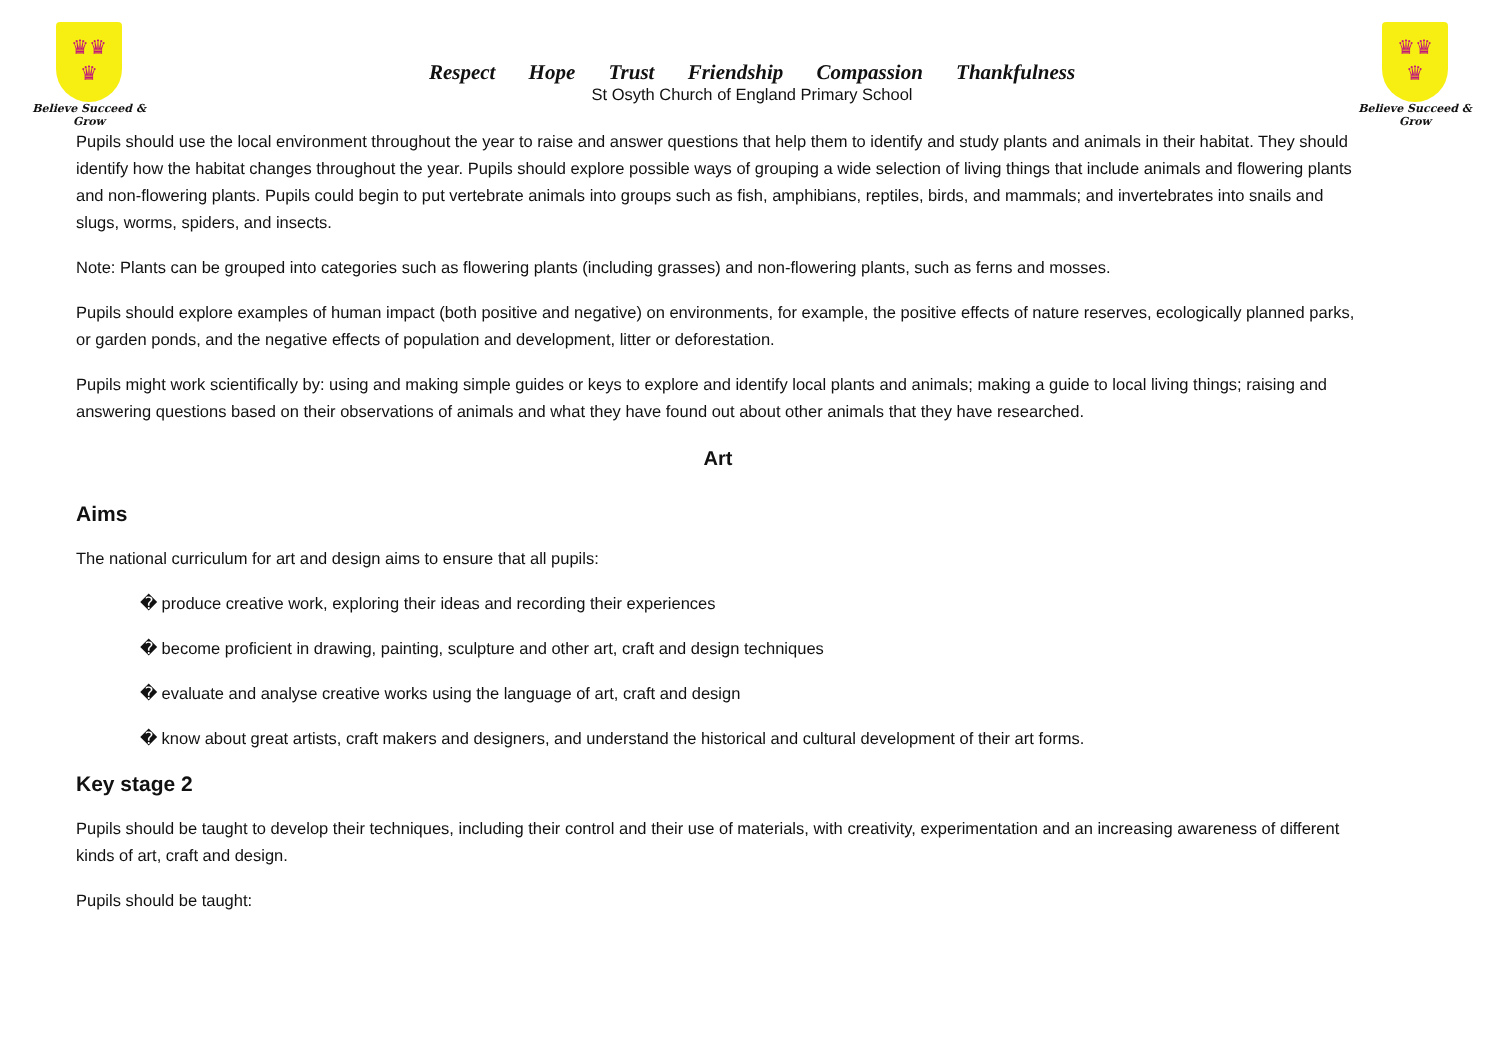♛♛
♛
Believe Succeed & Grow
Respect Hope Trust Friendship Compassion Thankfulness
St Osyth Church of England Primary School
♛♛
♛
Believe Succeed & Grow
Pupils should use the local environment throughout the year to raise and answer questions that help them to identify and study plants and animals in their habitat. They should identify how the habitat changes throughout the year. Pupils should explore possible ways of grouping a wide selection of living things that include animals and flowering plants and non-flowering plants. Pupils could begin to put vertebrate animals into groups such as fish, amphibians, reptiles, birds, and mammals; and invertebrates into snails and slugs, worms, spiders, and insects.
Note: Plants can be grouped into categories such as flowering plants (including grasses) and non-flowering plants, such as ferns and mosses.
Pupils should explore examples of human impact (both positive and negative) on environments, for example, the positive effects of nature reserves, ecologically planned parks, or garden ponds, and the negative effects of population and development, litter or deforestation.
Pupils might work scientifically by: using and making simple guides or keys to explore and identify local plants and animals; making a guide to local living things; raising and answering questions based on their observations of animals and what they have found out about other animals that they have researched.
Art
Aims
The national curriculum for art and design aims to ensure that all pupils:
� produce creative work, exploring their ideas and recording their experiences
� become proficient in drawing, painting, sculpture and other art, craft and design techniques
� evaluate and analyse creative works using the language of art, craft and design
� know about great artists, craft makers and designers, and understand the historical and cultural development of their art forms.
Key stage 2
Pupils should be taught to develop their techniques, including their control and their use of materials, with creativity, experimentation and an increasing awareness of different kinds of art, craft and design.
Pupils should be taught: